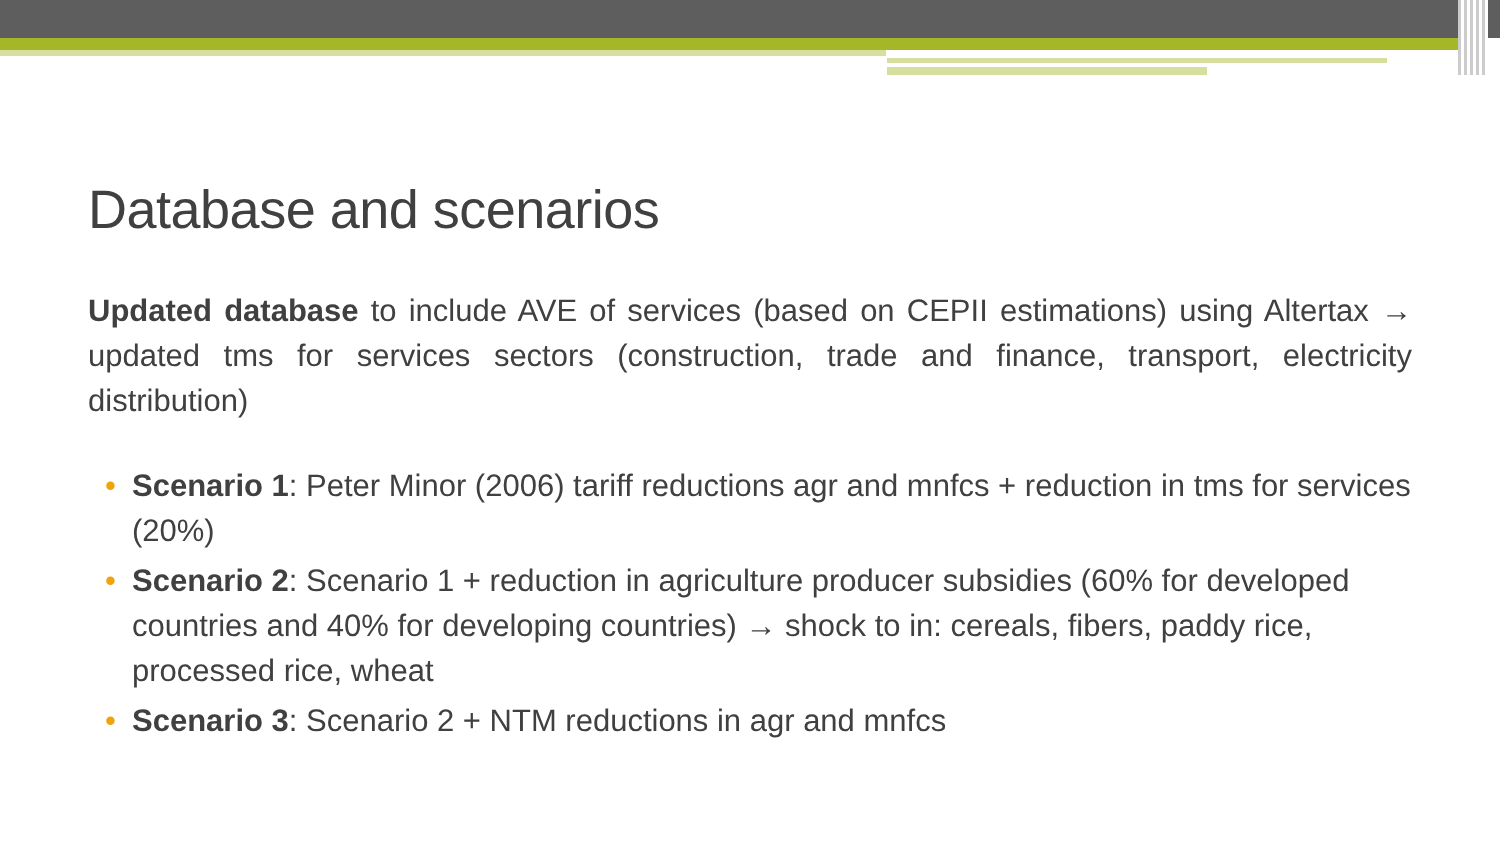Database and scenarios
Updated database to include AVE of services (based on CEPII estimations) using Altertax → updated tms for services sectors (construction, trade and finance, transport, electricity distribution)
• Scenario 1: Peter Minor (2006) tariff reductions agr and mnfcs + reduction in tms for services (20%)
• Scenario 2: Scenario 1 + reduction in agriculture producer subsidies (60% for developed countries and 40% for developing countries) → shock to in: cereals, fibers, paddy rice, processed rice, wheat
• Scenario 3: Scenario 2 + NTM reductions in agr and mnfcs